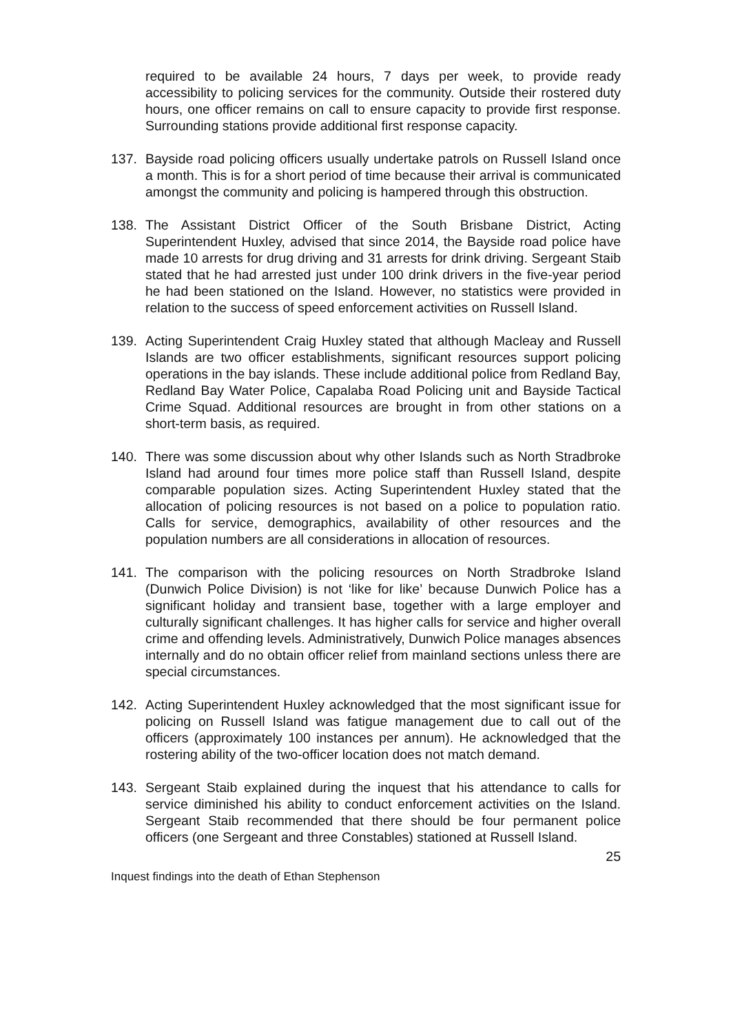required to be available 24 hours, 7 days per week, to provide ready accessibility to policing services for the community. Outside their rostered duty hours, one officer remains on call to ensure capacity to provide first response. Surrounding stations provide additional first response capacity.
137. Bayside road policing officers usually undertake patrols on Russell Island once a month. This is for a short period of time because their arrival is communicated amongst the community and policing is hampered through this obstruction.
138. The Assistant District Officer of the South Brisbane District, Acting Superintendent Huxley, advised that since 2014, the Bayside road police have made 10 arrests for drug driving and 31 arrests for drink driving. Sergeant Staib stated that he had arrested just under 100 drink drivers in the five-year period he had been stationed on the Island. However, no statistics were provided in relation to the success of speed enforcement activities on Russell Island.
139. Acting Superintendent Craig Huxley stated that although Macleay and Russell Islands are two officer establishments, significant resources support policing operations in the bay islands. These include additional police from Redland Bay, Redland Bay Water Police, Capalaba Road Policing unit and Bayside Tactical Crime Squad. Additional resources are brought in from other stations on a short-term basis, as required.
140. There was some discussion about why other Islands such as North Stradbroke Island had around four times more police staff than Russell Island, despite comparable population sizes. Acting Superintendent Huxley stated that the allocation of policing resources is not based on a police to population ratio. Calls for service, demographics, availability of other resources and the population numbers are all considerations in allocation of resources.
141. The comparison with the policing resources on North Stradbroke Island (Dunwich Police Division) is not ‘like for like’ because Dunwich Police has a significant holiday and transient base, together with a large employer and culturally significant challenges. It has higher calls for service and higher overall crime and offending levels. Administratively, Dunwich Police manages absences internally and do no obtain officer relief from mainland sections unless there are special circumstances.
142. Acting Superintendent Huxley acknowledged that the most significant issue for policing on Russell Island was fatigue management due to call out of the officers (approximately 100 instances per annum). He acknowledged that the rostering ability of the two-officer location does not match demand.
143. Sergeant Staib explained during the inquest that his attendance to calls for service diminished his ability to conduct enforcement activities on the Island. Sergeant Staib recommended that there should be four permanent police officers (one Sergeant and three Constables) stationed at Russell Island.
25
Inquest findings into the death of Ethan Stephenson